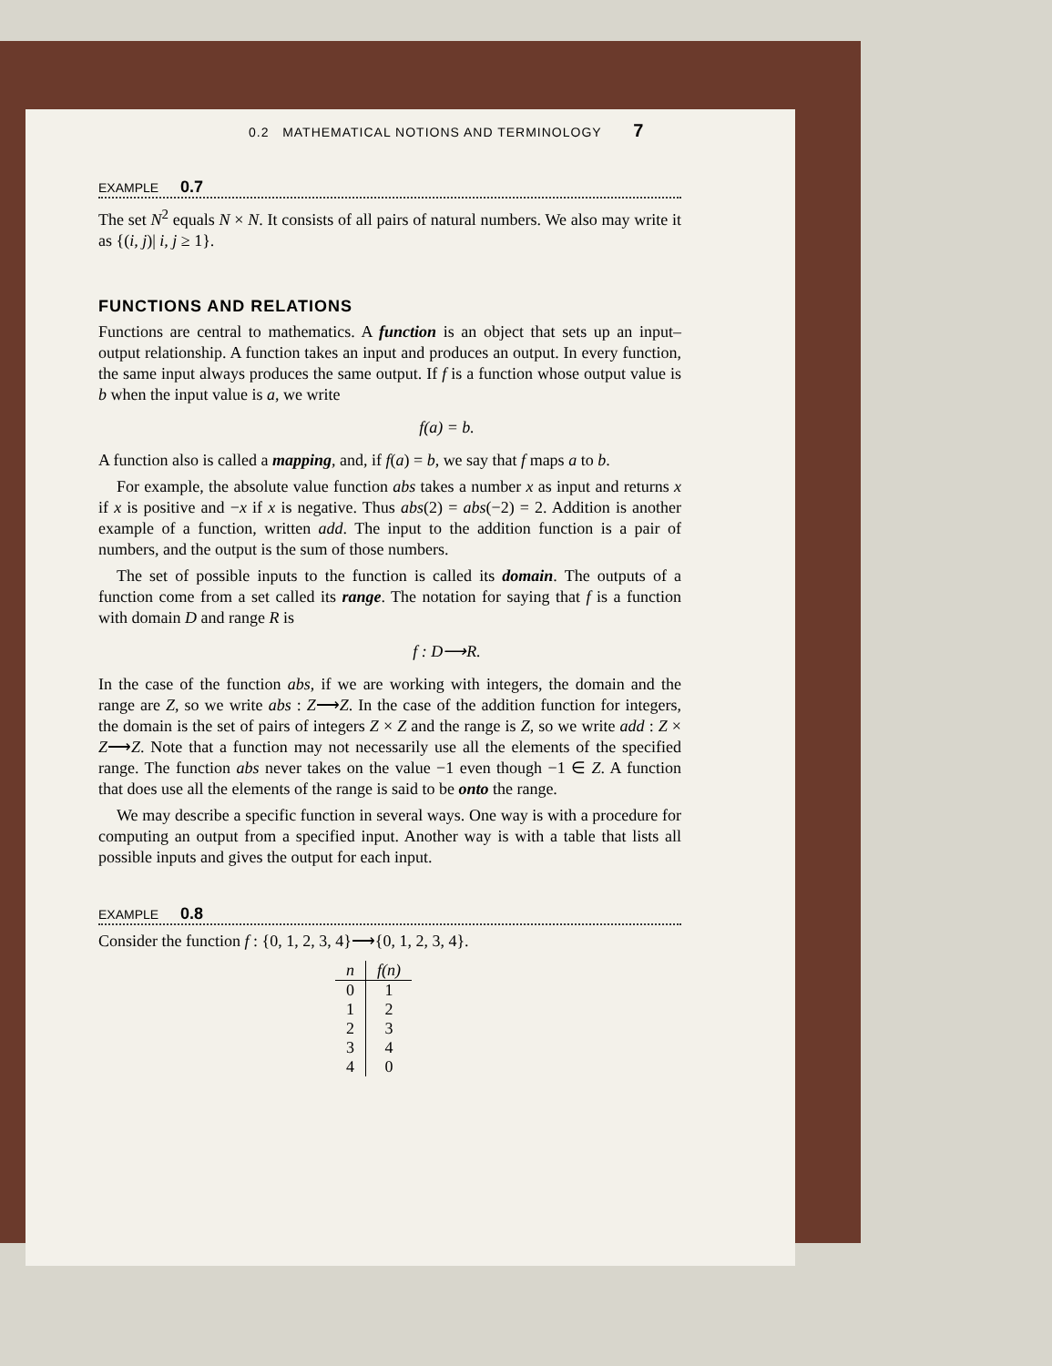0.2 MATHEMATICAL NOTIONS AND TERMINOLOGY 7
EXAMPLE 0.7
The set N<sup>2</sup> equals N × N. It consists of all pairs of natural numbers. We also may write it as {(i, j)| i, j ≥ 1}.
FUNCTIONS AND RELATIONS
Functions are central to mathematics. A function is an object that sets up an input–output relationship. A function takes an input and produces an output. In every function, the same input always produces the same output. If f is a function whose output value is b when the input value is a, we write
f(a) = b.
A function also is called a mapping, and, if f(a) = b, we say that f maps a to b.
For example, the absolute value function abs takes a number x as input and returns x if x is positive and −x if x is negative. Thus abs(2) = abs(−2) = 2. Addition is another example of a function, written add. The input to the addition function is a pair of numbers, and the output is the sum of those numbers.
The set of possible inputs to the function is called its domain. The outputs of a function come from a set called its range. The notation for saying that f is a function with domain D and range R is
f : D⟶R.
In the case of the function abs, if we are working with integers, the domain and the range are Z, so we write abs : Z⟶Z. In the case of the addition function for integers, the domain is the set of pairs of integers Z × Z and the range is Z, so we write add : Z × Z⟶Z. Note that a function may not necessarily use all the elements of the specified range. The function abs never takes on the value −1 even though −1 ∈ Z. A function that does use all the elements of the range is said to be onto the range.
We may describe a specific function in several ways. One way is with a procedure for computing an output from a specified input. Another way is with a table that lists all possible inputs and gives the output for each input.
EXAMPLE 0.8
Consider the function f : {0, 1, 2, 3, 4}⟶{0, 1, 2, 3, 4}.
| n | f(n) |
| --- | --- |
| 0 | 1 |
| 1 | 2 |
| 2 | 3 |
| 3 | 4 |
| 4 | 0 |